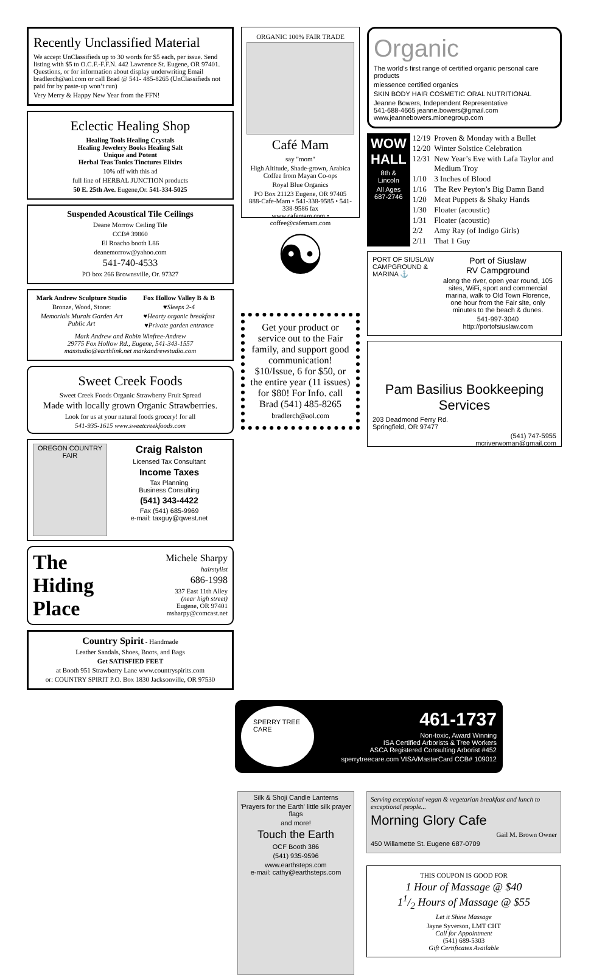Recently Unclassified Material
We accept UnClassifieds up to 30 words for $5 each, per issue. Send listing with $5 to O.C.F.-F.F.N. 442 Lawrence St. Eugene, OR 97401. Questions, or for information about display underwriting Email bradlerch@aol.com or call Brad @ 541- 485-8265 (UnClassifieds not paid for by paste-up won’t run)
Very Merry & Happy New Year from the FFN!
Eclectic Healing Shop
Healing Tools Healing Crystals
Healing Jewelery Books Healing Salt
Unique and Potent
Herbal Teas Tonics Tinctures Elixirs
10% off with this ad
full line of HERBAL JUNCTION products
50 E. 25th Ave. Eugene,Or. 541-334-5025
Suspended Acoustical Tile Ceilings
Deane Morrow Ceiling Tile
CCB# 39860
El Roacho booth L86
deanemorrow@yahoo.com
541-740-4533
PO box 266 Brownsville, Or. 97327
Mark Andrew Sculpture Studio
Bronze, Wood, Stone:
Memorials Murals Garden Art Public Art
Fox Hollow Valley B & B
♥Sleeps 2-4
♥Hearty organic breakfast
♥Private garden entrance
Mark Andrew and Robin Winfree-Andrew
29775 Fox Hollow Rd., Eugene, 541-343-1557
masstudio@earthlink.net markandrewstudio.com
Sweet Creek Foods
Sweet Creek Foods Organic Strawberry Fruit Spread
Made with locally grown Organic Strawberries.
Look for us at your natural foods grocery! for all
541-935-1615 www.sweetcreekfoods.com
OREGON COUNTRY FAIR
Craig Ralston
Licensed Tax Consultant
Income Taxes
Tax Planning
Business Consulting
(541) 343-4422
Fax (541) 685-9969
e-mail: taxguy@qwest.net
The Hiding Place
Michele Sharpy
hairstylist
686-1998
337 East 11th Alley
(near high street)
Eugene, OR 97401
msharpy@comcast.net
Country Spirit - Handmade
Leather Sandals, Shoes, Boots, and Bags
Get SATISFIED FEET
at Booth 951 Strawberry Lane www.countryspirits.com
or: COUNTRY SPIRIT P.O. Box 1830 Jacksonville, OR 97530
ORGANIC 100% FAIR TRADE
Café Mam
say "mom"
High Altitude, Shade-grown, Arabica Coffee from Mayan Co-ops
Royal Blue Organics
PO Box 21123 Eugene, OR 97405
888-Cafe-Mam • 541-338-9585 • 541-338-9586 fax
www.cafemam.com • coffee@cafemam.com
☯
Get your product or service out to the Fair family, and support good communication! $10/Issue, 6 for $50, or the entire year (11 issues) for $80! For Info. call Brad (541) 485-8265
bradlerch@aol.com
Organic
The world’s first range of certified organic personal care products
miessence certified organics
SKIN BODY HAIR COSMETIC ORAL NUTRITIONAL
Jeanne Bowers, Independent Representative
541-688-4665 jeanne.bowers@gmail.com
www.jeannebowers.mionegroup.com
WOW HALL
8th & Lincoln
All Ages 687-2746
| 12/19 | Proven & Monday with a Bullet |
| 12/20 | Winter Solstice Celebration |
| 12/31 | New Year’s Eve with Lafa Taylor and Medium Troy |
| 1/10 | 3 Inches of Blood |
| 1/16 | The Rev Peyton’s Big Damn Band |
| 1/20 | Meat Puppets & Shaky Hands |
| 1/30 | Floater (acoustic) |
| 1/31 | Floater (acoustic) |
| 2/2 | Amy Ray (of Indigo Girls) |
| 2/11 | That 1 Guy |
PORT OF SIUSLAW CAMPGROUND & MARINA ⚓
Port of Siuslaw
RV Campground
along the river, open year round, 105 sites, WiFi, sport and commercial marina, walk to Old Town Florence, one hour from the Fair site, only minutes to the beach & dunes.
541-997-3040
http://portofsiuslaw.com
Pam Basilius Bookkeeping Services
203 Deadmond Ferry Rd.
Springfield, OR 97477
(541) 747-5955
mcriverwoman@gmail.com
SPERRY TREE CARE
461-1737
Non-toxic, Award Winning
ISA Certified Arborists & Tree Workers
ASCA Registered Consulting Arborist #452
sperrytreecare.com VISA/MasterCard CCB# 109012
Silk & Shoji Candle Lanterns
'Prayers for the Earth' little silk prayer flags
and more!
Touch the Earth
OCF Booth 386
(541) 935-9596
www.earthsteps.com
e-mail: cathy@earthsteps.com
Serving exceptional vegan & vegetarian breakfast and lunch to exceptional people...
Morning Glory Cafe
Gail M. Brown Owner
450 Willamette St. Eugene 687-0709
THIS COUPON IS GOOD FOR
1 Hour of Massage @ $40
11/2 Hours of Massage @ $55
Let it Shine Massage
Jayne Syverson, LMT CHT
Call for Appointment
(541) 689-5303
Gift Certificates Available